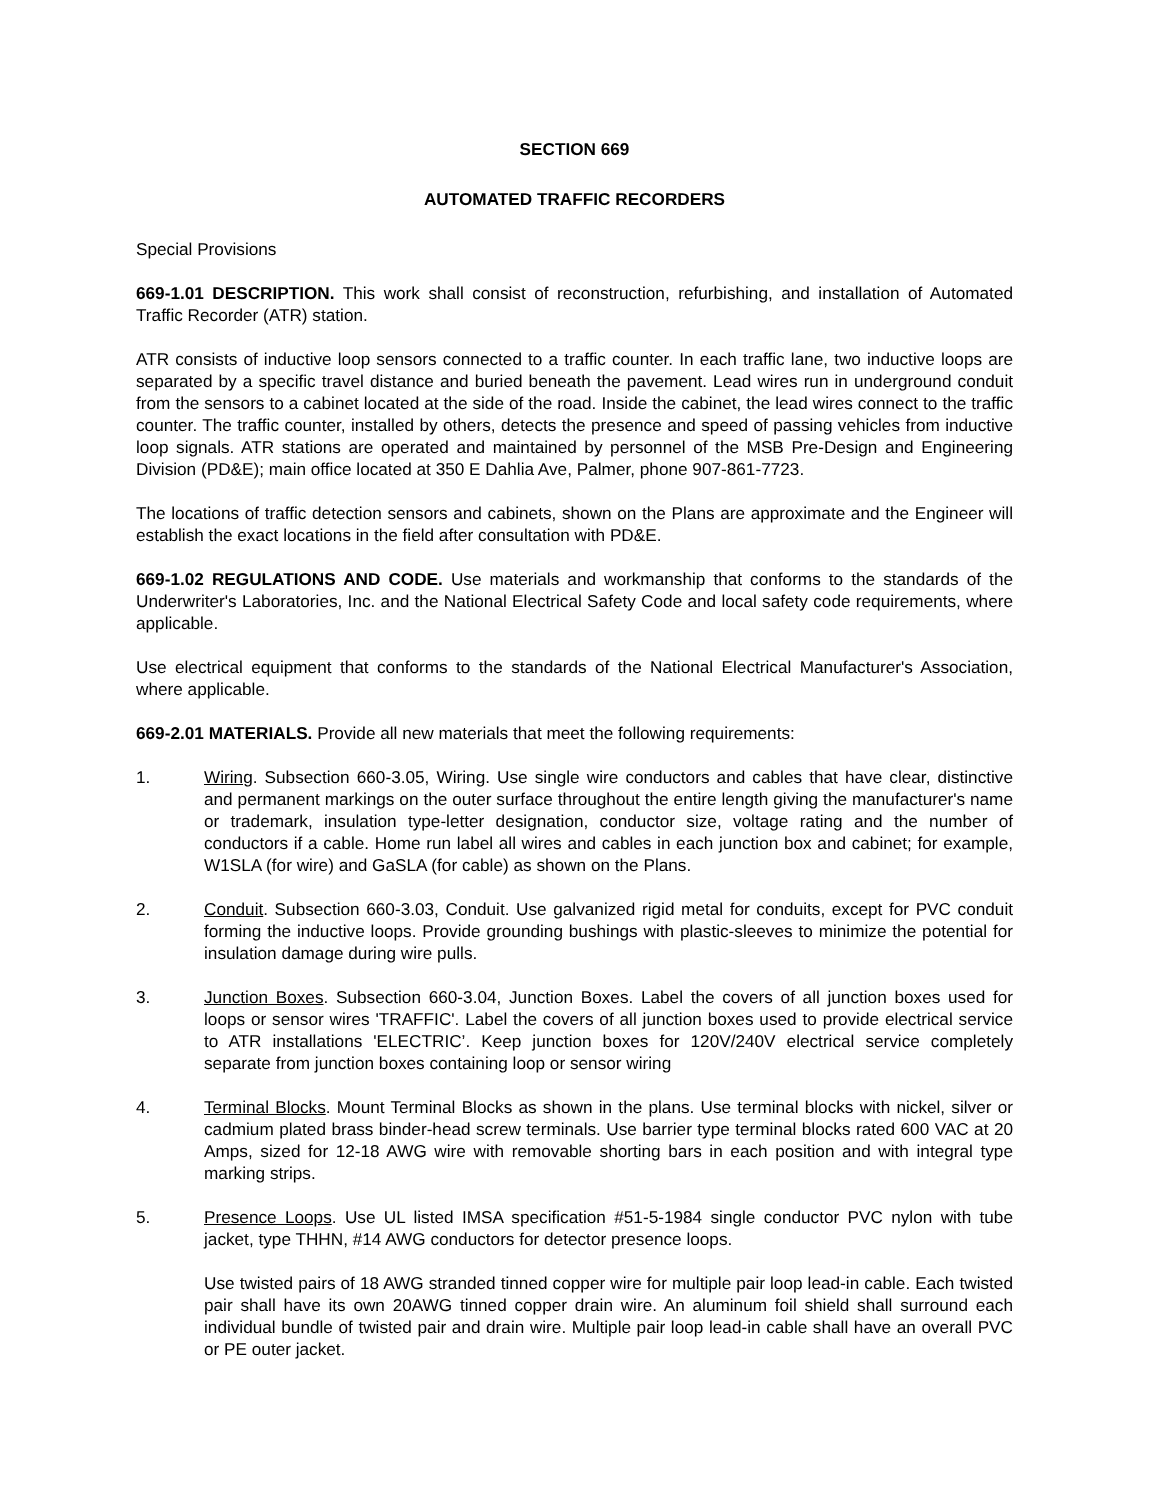SECTION 669
AUTOMATED TRAFFIC RECORDERS
Special Provisions
669-1.01 DESCRIPTION. This work shall consist of reconstruction, refurbishing, and installation of Automated Traffic Recorder (ATR) station.
ATR consists of inductive loop sensors connected to a traffic counter. In each traffic lane, two inductive loops are separated by a specific travel distance and buried beneath the pavement. Lead wires run in underground conduit from the sensors to a cabinet located at the side of the road. Inside the cabinet, the lead wires connect to the traffic counter. The traffic counter, installed by others, detects the presence and speed of passing vehicles from inductive loop signals. ATR stations are operated and maintained by personnel of the MSB Pre-Design and Engineering Division (PD&E); main office located at 350 E Dahlia Ave, Palmer, phone 907-861-7723.
The locations of traffic detection sensors and cabinets, shown on the Plans are approximate and the Engineer will establish the exact locations in the field after consultation with PD&E.
669-1.02 REGULATIONS AND CODE. Use materials and workmanship that conforms to the standards of the Underwriter's Laboratories, Inc. and the National Electrical Safety Code and local safety code requirements, where applicable.
Use electrical equipment that conforms to the standards of the National Electrical Manufacturer's Association, where applicable.
669-2.01 MATERIALS. Provide all new materials that meet the following requirements:
1. Wiring. Subsection 660-3.05, Wiring. Use single wire conductors and cables that have clear, distinctive and permanent markings on the outer surface throughout the entire length giving the manufacturer's name or trademark, insulation type-letter designation, conductor size, voltage rating and the number of conductors if a cable. Home run label all wires and cables in each junction box and cabinet; for example, W1SLA (for wire) and GaSLA (for cable) as shown on the Plans.
2. Conduit. Subsection 660-3.03, Conduit. Use galvanized rigid metal for conduits, except for PVC conduit forming the inductive loops. Provide grounding bushings with plastic-sleeves to minimize the potential for insulation damage during wire pulls.
3. Junction Boxes. Subsection 660-3.04, Junction Boxes. Label the covers of all junction boxes used for loops or sensor wires 'TRAFFIC'. Label the covers of all junction boxes used to provide electrical service to ATR installations 'ELECTRIC’. Keep junction boxes for 120V/240V electrical service completely separate from junction boxes containing loop or sensor wiring
4. Terminal Blocks. Mount Terminal Blocks as shown in the plans. Use terminal blocks with nickel, silver or cadmium plated brass binder-head screw terminals. Use barrier type terminal blocks rated 600 VAC at 20 Amps, sized for 12-18 AWG wire with removable shorting bars in each position and with integral type marking strips.
5. Presence Loops. Use UL listed IMSA specification #51-5-1984 single conductor PVC nylon with tube jacket, type THHN, #14 AWG conductors for detector presence loops.
Use twisted pairs of 18 AWG stranded tinned copper wire for multiple pair loop lead-in cable. Each twisted pair shall have its own 20AWG tinned copper drain wire. An aluminum foil shield shall surround each individual bundle of twisted pair and drain wire. Multiple pair loop lead-in cable shall have an overall PVC or PE outer jacket.